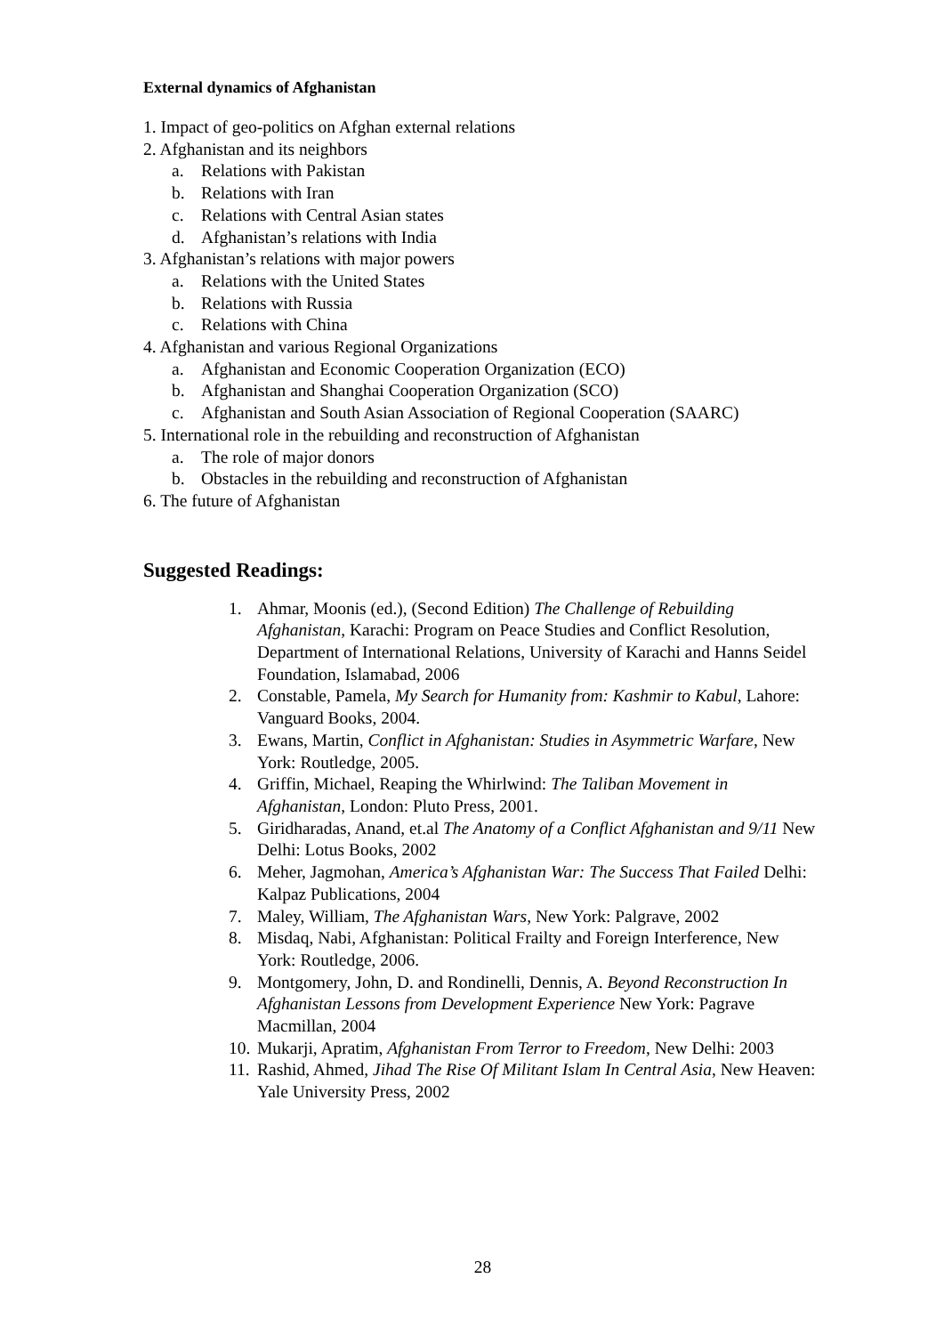External dynamics of Afghanistan
1. Impact of geo-politics on Afghan external relations
2. Afghanistan and its neighbors
a. Relations with Pakistan
b. Relations with Iran
c. Relations with Central Asian states
d. Afghanistan’s relations with India
3. Afghanistan’s relations with major powers
a. Relations with the United States
b. Relations with Russia
c. Relations with China
4. Afghanistan and various Regional Organizations
a. Afghanistan and Economic Cooperation Organization (ECO)
b. Afghanistan and Shanghai Cooperation Organization (SCO)
c. Afghanistan and South Asian Association of Regional Cooperation (SAARC)
5. International role in the rebuilding and reconstruction of Afghanistan
a. The role of major donors
b. Obstacles in the rebuilding and reconstruction of Afghanistan
6. The future of Afghanistan
Suggested Readings:
1. Ahmar, Moonis (ed.), (Second Edition) The Challenge of Rebuilding Afghanistan, Karachi: Program on Peace Studies and Conflict Resolution, Department of International Relations, University of Karachi and Hanns Seidel Foundation, Islamabad, 2006
2. Constable, Pamela, My Search for Humanity from: Kashmir to Kabul, Lahore: Vanguard Books, 2004.
3. Ewans, Martin, Conflict in Afghanistan: Studies in Asymmetric Warfare, New York: Routledge, 2005.
4. Griffin, Michael, Reaping the Whirlwind: The Taliban Movement in Afghanistan, London: Pluto Press, 2001.
5. Giridharadas, Anand, et.al The Anatomy of a Conflict Afghanistan and 9/11 New Delhi: Lotus Books, 2002
6. Meher, Jagmohan, America’s Afghanistan War: The Success That Failed Delhi: Kalpaz Publications, 2004
7. Maley, William, The Afghanistan Wars, New York: Palgrave, 2002
8. Misdaq, Nabi, Afghanistan: Political Frailty and Foreign Interference, New York: Routledge, 2006.
9. Montgomery, John, D. and Rondinelli, Dennis, A. Beyond Reconstruction In Afghanistan Lessons from Development Experience New York: Pagrave Macmillan, 2004
10. Mukarji, Apratim, Afghanistan From Terror to Freedom, New Delhi: 2003
11. Rashid, Ahmed, Jihad The Rise Of Militant Islam In Central Asia, New Heaven: Yale University Press, 2002
28